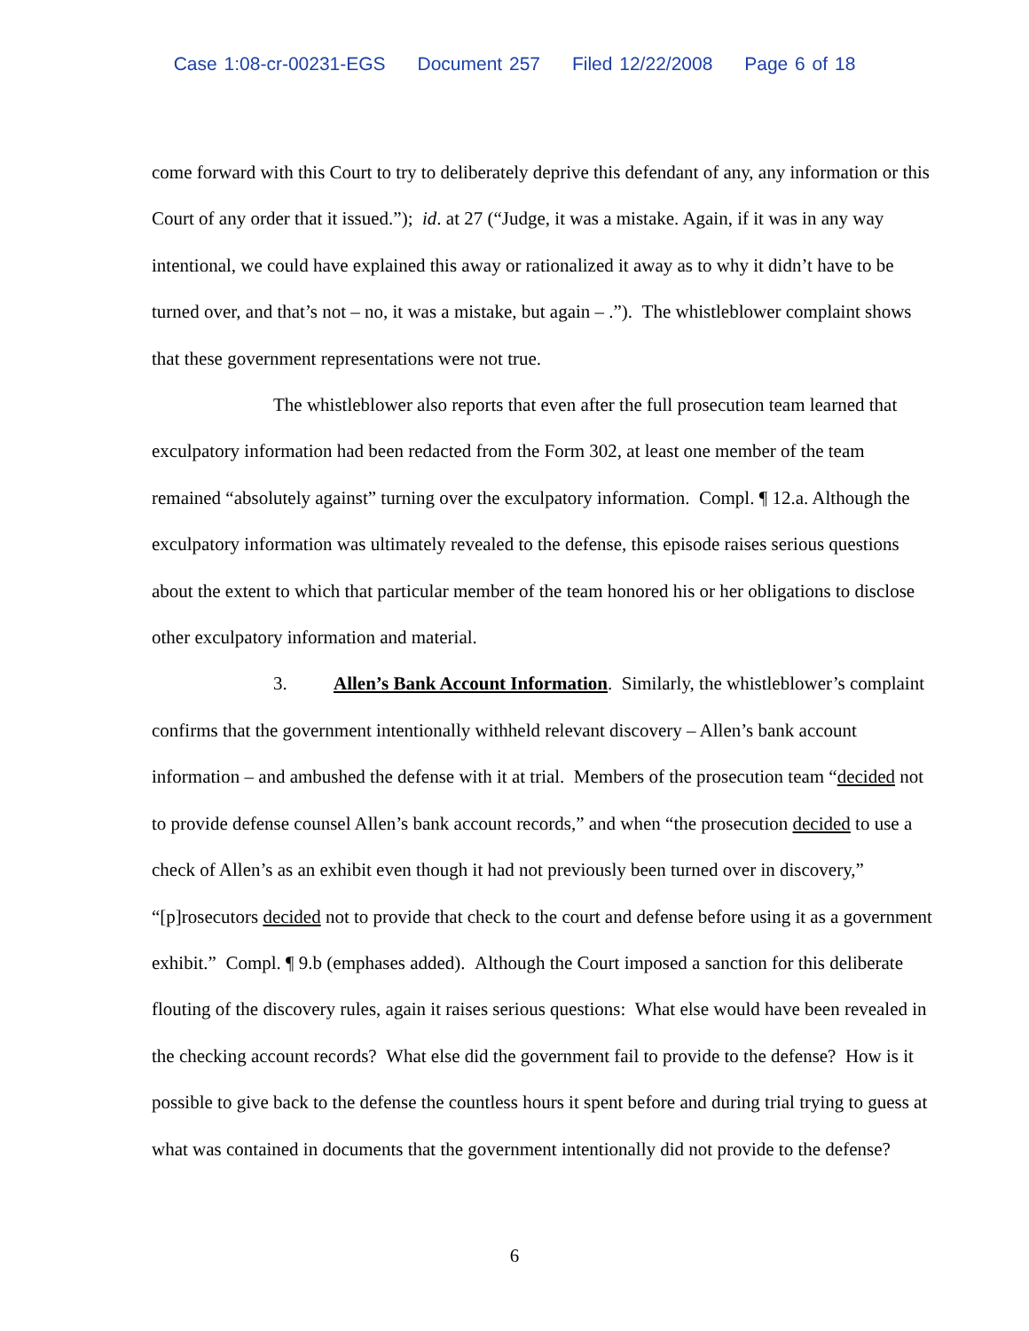Case 1:08-cr-00231-EGS Document 257 Filed 12/22/2008 Page 6 of 18
come forward with this Court to try to deliberately deprive this defendant of any, any information or this Court of any order that it issued.”); id. at 27 (“Judge, it was a mistake. Again, if it was in any way intentional, we could have explained this away or rationalized it away as to why it didn’t have to be turned over, and that’s not – no, it was a mistake, but again – .”). The whistleblower complaint shows that these government representations were not true.
The whistleblower also reports that even after the full prosecution team learned that exculpatory information had been redacted from the Form 302, at least one member of the team remained “absolutely against” turning over the exculpatory information. Compl. ¶ 12.a. Although the exculpatory information was ultimately revealed to the defense, this episode raises serious questions about the extent to which that particular member of the team honored his or her obligations to disclose other exculpatory information and material.
3. Allen’s Bank Account Information. Similarly, the whistleblower’s complaint confirms that the government intentionally withheld relevant discovery – Allen’s bank account information – and ambushed the defense with it at trial. Members of the prosecution team “decided not to provide defense counsel Allen’s bank account records,” and when “the prosecution decided to use a check of Allen’s as an exhibit even though it had not previously been turned over in discovery,” “[p]rosecutors decided not to provide that check to the court and defense before using it as a government exhibit.” Compl. ¶ 9.b (emphases added). Although the Court imposed a sanction for this deliberate flouting of the discovery rules, again it raises serious questions: What else would have been revealed in the checking account records? What else did the government fail to provide to the defense? How is it possible to give back to the defense the countless hours it spent before and during trial trying to guess at what was contained in documents that the government intentionally did not provide to the defense?
6